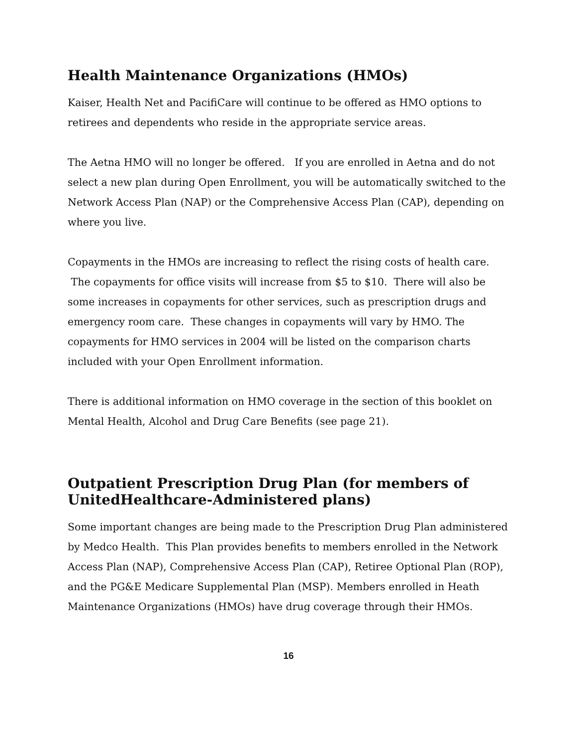Health Maintenance Organizations (HMOs)
Kaiser, Health Net and PacifiCare will continue to be offered as HMO options to retirees and dependents who reside in the appropriate service areas.
The Aetna HMO will no longer be offered. If you are enrolled in Aetna and do not select a new plan during Open Enrollment, you will be automatically switched to the Network Access Plan (NAP) or the Comprehensive Access Plan (CAP), depending on where you live.
Copayments in the HMOs are increasing to reflect the rising costs of health care. The copayments for office visits will increase from $5 to $10. There will also be some increases in copayments for other services, such as prescription drugs and emergency room care. These changes in copayments will vary by HMO. The copayments for HMO services in 2004 will be listed on the comparison charts included with your Open Enrollment information.
There is additional information on HMO coverage in the section of this booklet on Mental Health, Alcohol and Drug Care Benefits (see page 21).
Outpatient Prescription Drug Plan (for members of UnitedHealthcare-Administered plans)
Some important changes are being made to the Prescription Drug Plan administered by Medco Health. This Plan provides benefits to members enrolled in the Network Access Plan (NAP), Comprehensive Access Plan (CAP), Retiree Optional Plan (ROP), and the PG&E Medicare Supplemental Plan (MSP). Members enrolled in Heath Maintenance Organizations (HMOs) have drug coverage through their HMOs.
16